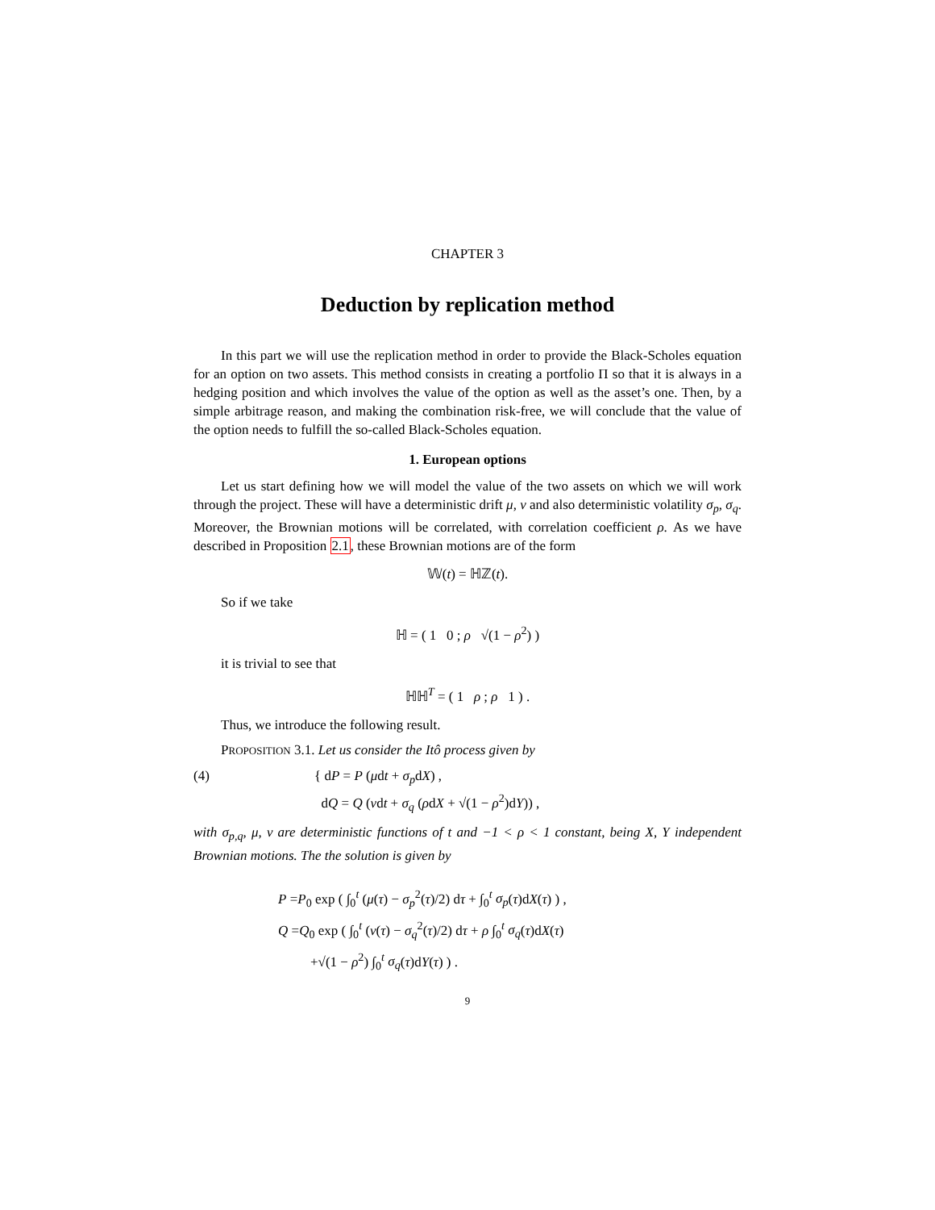CHAPTER 3
Deduction by replication method
In this part we will use the replication method in order to provide the Black-Scholes equation for an option on two assets. This method consists in creating a portfolio Π so that it is always in a hedging position and which involves the value of the option as well as the asset’s one. Then, by a simple arbitrage reason, and making the combination risk-free, we will conclude that the value of the option needs to fulfill the so-called Black-Scholes equation.
1. European options
Let us start defining how we will model the value of the two assets on which we will work through the project. These will have a deterministic drift μ, ν and also deterministic volatility σ<sub>p</sub>, σ<sub>q</sub>. Moreover, the Brownian motions will be correlated, with correlation coefficient ρ. As we have described in Proposition 2.1, these Brownian motions are of the form
𝕎(t) = ℍℤ(t).
So if we take
ℍ = ( 1 0 ; ρ √(1 − ρ<sup>2</sup>) )
it is trivial to see that
ℍℍ<sup>T</sup> = ( 1 ρ ; ρ 1 ) .
Thus, we introduce the following result.
PROPOSITION 3.1. Let us consider the Itô process given by
(4) { dP = P (μdt + σ<sub>p</sub>dX) ,
dQ = Q (νdt + σ<sub>q</sub> (ρdX + √(1 − ρ<sup>2</sup>)dY)) ,
with σ<sub>p,q</sub>, μ, ν are deterministic functions of t and −1 < ρ < 1 constant, being X, Y independent Brownian motions. The the solution is given by
P =P<sub>0</sub> exp ( ∫<sub>0</sub><sup>t</sup> (μ(τ) − σ<sub>p</sub><sup>2</sup>(τ)/2) dτ + ∫<sub>0</sub><sup>t</sup> σ<sub>p</sub>(τ)dX(τ) ) ,
Q =Q<sub>0</sub> exp ( ∫<sub>0</sub><sup>t</sup> (ν(τ) − σ<sub>q</sub><sup>2</sup>(τ)/2) dτ + ρ ∫<sub>0</sub><sup>t</sup> σ<sub>q</sub>(τ)dX(τ)
+√(1 − ρ<sup>2</sup>) ∫<sub>0</sub><sup>t</sup> σ<sub>q</sub>(τ)dY(τ) ) .
9